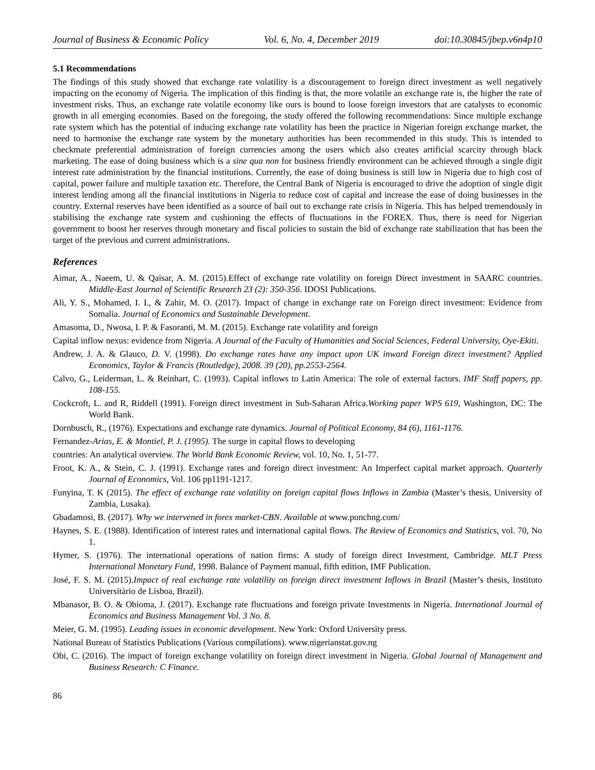Journal of Business & Economic Policy Vol. 6, No. 4, December 2019 doi:10.30845/jbep.v6n4p10
5.1 Recommendations
The findings of this study showed that exchange rate volatility is a discouragement to foreign direct investment as well negatively impacting on the economy of Nigeria. The implication of this finding is that, the more volatile an exchange rate is, the higher the rate of investment risks. Thus, an exchange rate volatile economy like ours is bound to loose foreign investors that are catalysts to economic growth in all emerging economies. Based on the foregoing, the study offered the following recommendations: Since multiple exchange rate system which has the potential of inducing exchange rate volatility has been the practice in Nigerian foreign exchange market, the need to harmonise the exchange rate system by the monetary authorities has been recommended in this study. This is intended to checkmate preferential administration of foreign currencies among the users which also creates artificial scarcity through black marketing. The ease of doing business which is a sine qua non for business friendly environment can be achieved through a single digit interest rate administration by the financial institutions. Currently, the ease of doing business is still low in Nigeria due to high cost of capital, power failure and multiple taxation etc. Therefore, the Central Bank of Nigeria is encouraged to drive the adoption of single digit interest lending among all the financial institutions in Nigeria to reduce cost of capital and increase the ease of doing businesses in the country. External reserves have been identified as a source of bail out to exchange rate crisis in Nigeria. This has helped tremendously in stabilising the exchange rate system and cushioning the effects of fluctuations in the FOREX. Thus, there is need for Nigerian government to boost her reserves through monetary and fiscal policies to sustain the bid of exchange rate stabilization that has been the target of the previous and current administrations.
References
Aimar, A., Naeem, U. & Qaisar, A. M. (2015).Effect of exchange rate volatility on foreign Direct investment in SAARC countries. Middle-East Journal of Scientific Research 23 (2): 350-356. IDOSI Publications.
Ali, Y. S., Mohamed, I. I., & Zahir, M. O. (2017). Impact of change in exchange rate on Foreign direct investment: Evidence from Somalia. Journal of Economics and Sustainable Development.
Amasoma, D., Nwosa, I. P. & Fasoranti, M. M. (2015). Exchange rate volatility and foreign
Capital inflow nexus: evidence from Nigeria. A Journal of the Faculty of Humanities and Social Sciences, Federal University, Oye-Ekiti.
Andrew, J. A. & Glauco, D. V. (1998). Do exchange rates have any impact upon UK inward Foreign direct investment? Applied Economics, Taylor & Francis (Routledge), 2008. 39 (20), pp.2553-2564.
Calvo, G., Leiderman, L. & Reinhart, C. (1993). Capital inflows to Latin America: The role of external factors. IMF Staff papers, pp. 108-155.
Cockcroft, L. and R, Riddell (1991). Foreign direct investment in Sub-Saharan Africa.Working paper WPS 619, Washington, DC: The World Bank.
Dornbusch, R., (1976). Expectations and exchange rate dynamics. Journal of Political Economy, 84 (6), 1161-1176.
Fernandez-Arias, E. & Montiel, P. J. (1995). The surge in capital flows to developing
countries: An analytical overview. The World Bank Economic Review, vol. 10, No. 1, 51-77.
Froot, K. A., & Stein, C. J. (1991). Exchange rates and foreign direct investment: An Imperfect capital market approach. Quarterly Journal of Economics, Vol. 106 pp1191-1217.
Funyina, T. K (2015). The effect of exchange rate volatility on foreign capital flows Inflows in Zambia (Master’s thesis, University of Zambia, Lusaka).
Gbadamosi, B. (2017). Why we intervened in forex market-CBN. Available at www.punchng.com/
Haynes, S. E. (1988). Identification of interest rates and international capital flows. The Review of Economics and Statistics, vol. 70, No 1.
Hymer, S. (1976). The international operations of nation firms: A study of foreign direct Investment, Cambridge. MLT Press International Monetary Fund, 1998. Balance of Payment manual, fifth edition, IMF Publication.
José, F. S. M. (2015).Impact of real exchange rate volatility on foreign direct investment Inflows in Brazil (Master’s thesis, Instituto Universitàrio de Lisboa, Brazil).
Mbanasor, B. O. & Obioma, J. (2017). Exchange rate fluctuations and foreign private Investments in Nigeria. International Journal of Economics and Business Management Vol. 3 No. 8.
Meier, G. M. (1995). Leading issues in economic development. New York: Oxford University press.
National Bureau of Statistics Publications (Various compilations). www.nigerianstat.gov.ng
Obi, C. (2016). The impact of foreign exchange volatility on foreign direct investment in Nigeria. Global Journal of Management and Business Research: C Finance.
86